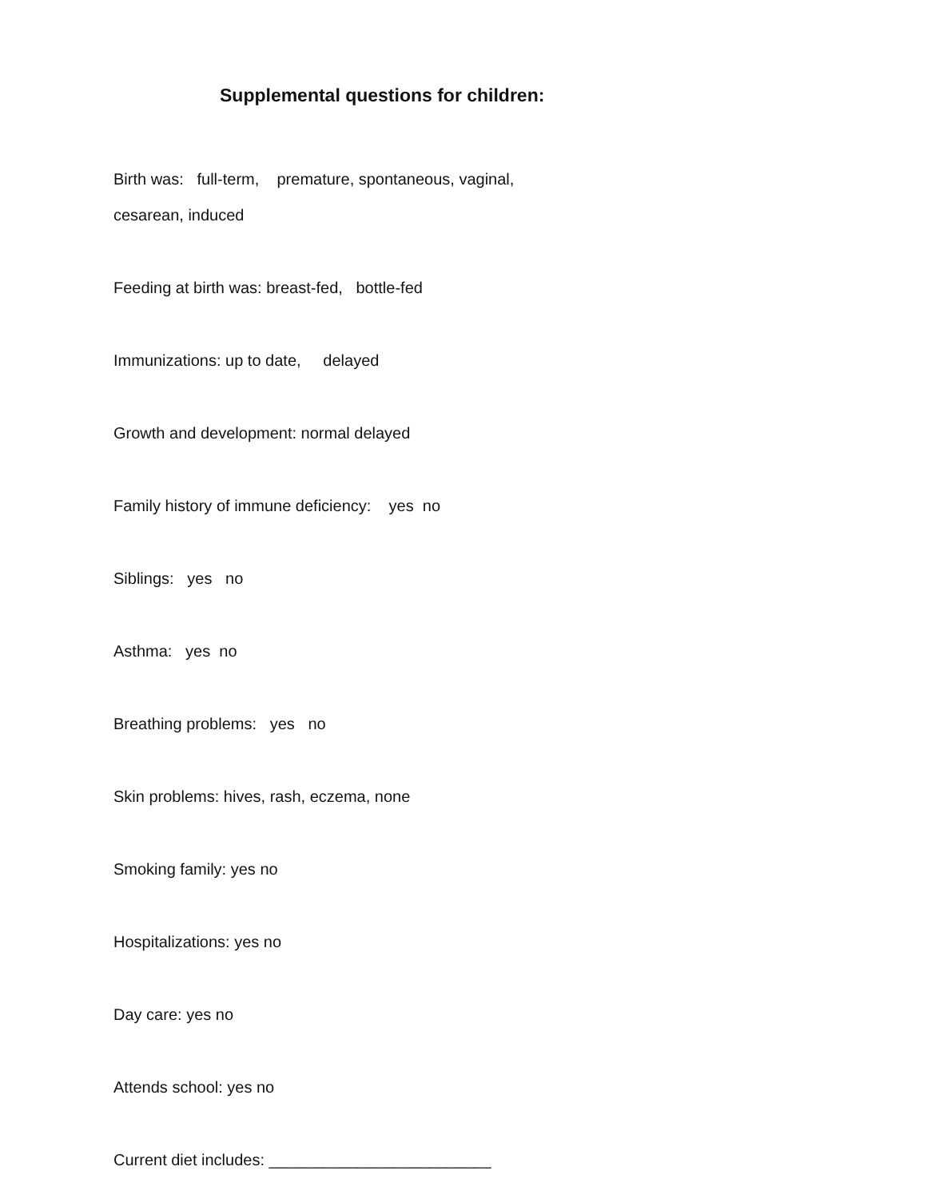Supplemental questions for children:
Birth was: full-term, premature, spontaneous, vaginal,
cesarean, induced
Feeding at birth was: breast-fed, bottle-fed
Immunizations: up to date, delayed
Growth and development: normal delayed
Family history of immune deficiency: yes no
Siblings: yes no
Asthma: yes no
Breathing problems: yes no
Skin problems: hives, rash, eczema, none
Smoking family: yes no
Hospitalizations: yes no
Day care: yes no
Attends school: yes no
Current diet includes: _________________________